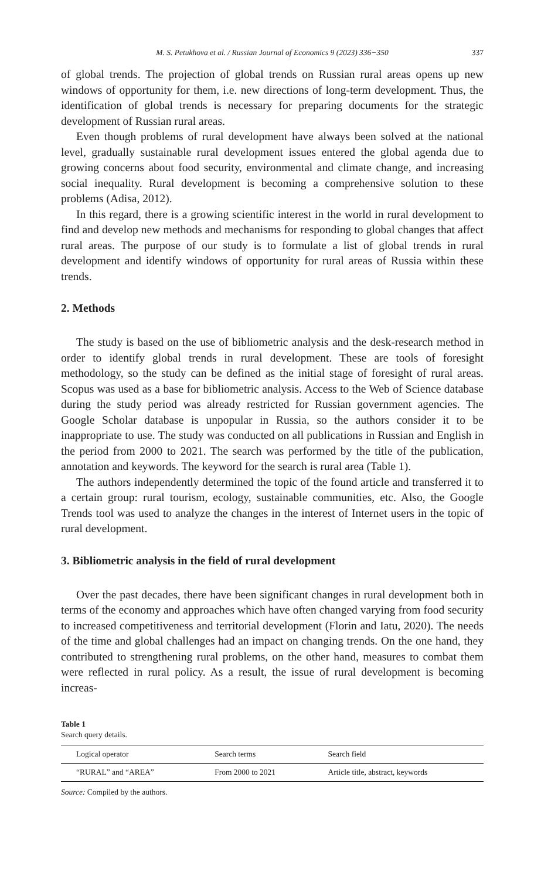M. S. Petukhova et al. / Russian Journal of Economics 9 (2023) 336−350 337
of global trends. The projection of global trends on Russian rural areas opens up new windows of opportunity for them, i.e. new directions of long-term development. Thus, the identification of global trends is necessary for preparing documents for the strategic development of Russian rural areas.
Even though problems of rural development have always been solved at the national level, gradually sustainable rural development issues entered the global agenda due to growing concerns about food security, environmental and climate change, and increasing social inequality. Rural development is becoming a comprehensive solution to these problems (Adisa, 2012).
In this regard, there is a growing scientific interest in the world in rural development to find and develop new methods and mechanisms for responding to global changes that affect rural areas. The purpose of our study is to formulate a list of global trends in rural development and identify windows of opportunity for rural areas of Russia within these trends.
2. Methods
The study is based on the use of bibliometric analysis and the desk-research method in order to identify global trends in rural development. These are tools of foresight methodology, so the study can be defined as the initial stage of foresight of rural areas. Scopus was used as a base for bibliometric analysis. Access to the Web of Science database during the study period was already restricted for Russian government agencies. The Google Scholar database is unpopular in Russia, so the authors consider it to be inappropriate to use. The study was conducted on all publications in Russian and English in the period from 2000 to 2021. The search was performed by the title of the publication, annotation and keywords. The keyword for the search is rural area (Table 1).
The authors independently determined the topic of the found article and transferred it to a certain group: rural tourism, ecology, sustainable communities, etc. Also, the Google Trends tool was used to analyze the changes in the interest of Internet users in the topic of rural development.
3. Bibliometric analysis in the field of rural development
Over the past decades, there have been significant changes in rural development both in terms of the economy and approaches which have often changed varying from food security to increased competitiveness and territorial development (Florin and Iatu, 2020). The needs of the time and global challenges had an impact on changing trends. On the one hand, they contributed to strengthening rural problems, on the other hand, measures to combat them were reflected in rural policy. As a result, the issue of rural development is becoming increas-
Table 1
Search query details.
| Logical operator | Search terms | Search field |
| --- | --- | --- |
| “RURAL” and “AREA” | From 2000 to 2021 | Article title, abstract, keywords |
Source: Compiled by the authors.